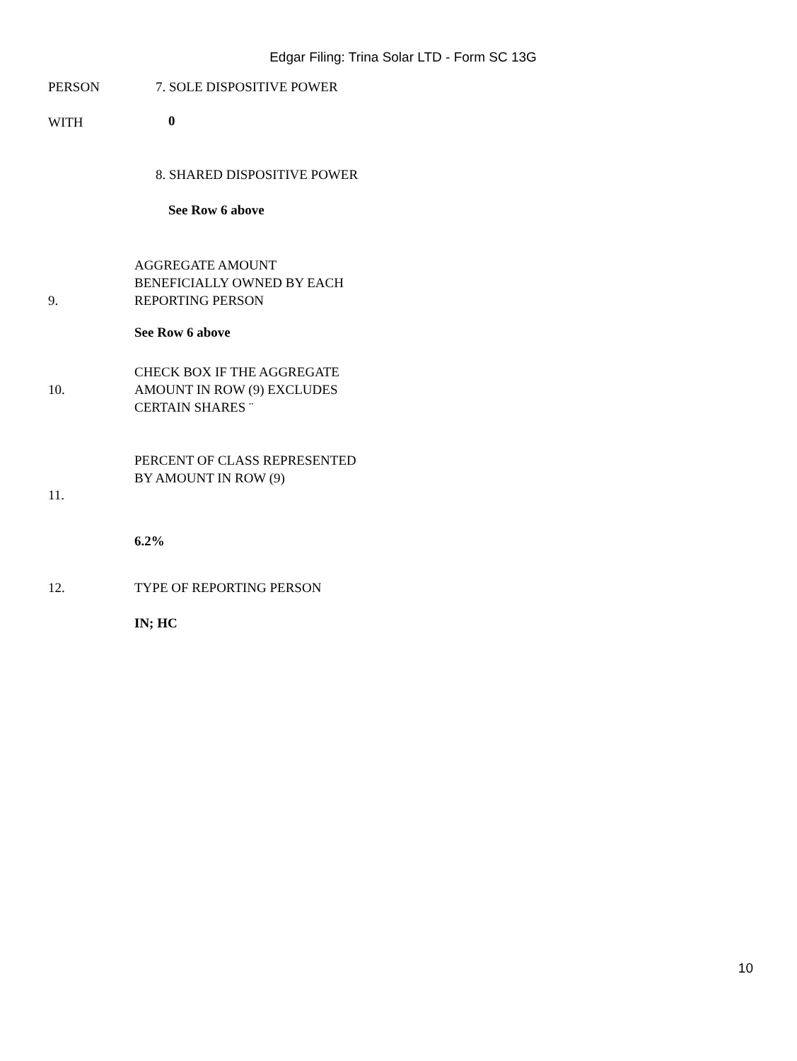Edgar Filing: Trina Solar LTD - Form SC 13G
| PERSON | 7. SOLE DISPOSITIVE POWER |
| WITH | |
0
8. SHARED DISPOSITIVE POWER
See Row 6 above
| 9. | AGGREGATE AMOUNT BENEFICIALLY OWNED BY EACH REPORTING PERSON |
| | See Row 6 above |
| 10. | CHECK BOX IF THE AGGREGATE AMOUNT IN ROW (9) EXCLUDES CERTAIN SHARES ¨ |
| 11. | PERCENT OF CLASS REPRESENTED BY AMOUNT IN ROW (9) |
| | 6.2% |
| 12. | TYPE OF REPORTING PERSON |
| | IN; HC |
10